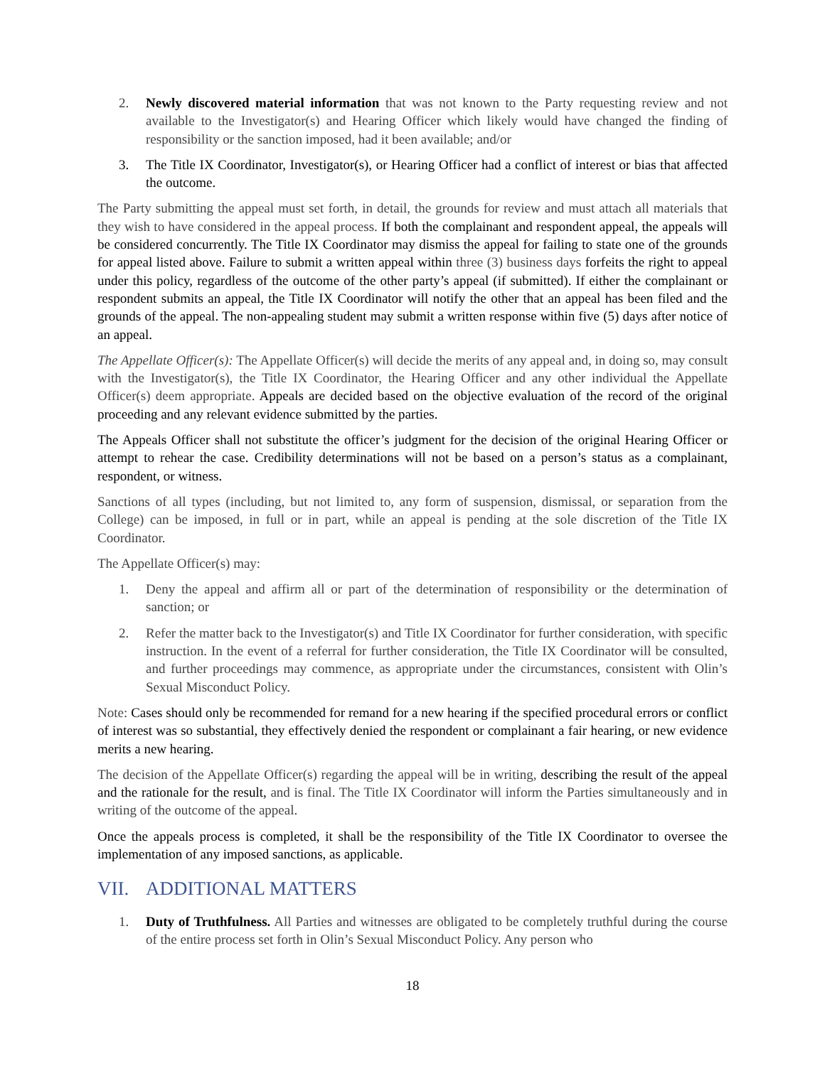2. Newly discovered material information that was not known to the Party requesting review and not available to the Investigator(s) and Hearing Officer which likely would have changed the finding of responsibility or the sanction imposed, had it been available; and/or
3. The Title IX Coordinator, Investigator(s), or Hearing Officer had a conflict of interest or bias that affected the outcome.
The Party submitting the appeal must set forth, in detail, the grounds for review and must attach all materials that they wish to have considered in the appeal process. If both the complainant and respondent appeal, the appeals will be considered concurrently. The Title IX Coordinator may dismiss the appeal for failing to state one of the grounds for appeal listed above. Failure to submit a written appeal within three (3) business days forfeits the right to appeal under this policy, regardless of the outcome of the other party’s appeal (if submitted). If either the complainant or respondent submits an appeal, the Title IX Coordinator will notify the other that an appeal has been filed and the grounds of the appeal. The non-appealing student may submit a written response within five (5) days after notice of an appeal.
The Appellate Officer(s): The Appellate Officer(s) will decide the merits of any appeal and, in doing so, may consult with the Investigator(s), the Title IX Coordinator, the Hearing Officer and any other individual the Appellate Officer(s) deem appropriate. Appeals are decided based on the objective evaluation of the record of the original proceeding and any relevant evidence submitted by the parties.
The Appeals Officer shall not substitute the officer’s judgment for the decision of the original Hearing Officer or attempt to rehear the case. Credibility determinations will not be based on a person’s status as a complainant, respondent, or witness.
Sanctions of all types (including, but not limited to, any form of suspension, dismissal, or separation from the College) can be imposed, in full or in part, while an appeal is pending at the sole discretion of the Title IX Coordinator.
The Appellate Officer(s) may:
1. Deny the appeal and affirm all or part of the determination of responsibility or the determination of sanction; or
2. Refer the matter back to the Investigator(s) and Title IX Coordinator for further consideration, with specific instruction. In the event of a referral for further consideration, the Title IX Coordinator will be consulted, and further proceedings may commence, as appropriate under the circumstances, consistent with Olin’s Sexual Misconduct Policy.
Note: Cases should only be recommended for remand for a new hearing if the specified procedural errors or conflict of interest was so substantial, they effectively denied the respondent or complainant a fair hearing, or new evidence merits a new hearing.
The decision of the Appellate Officer(s) regarding the appeal will be in writing, describing the result of the appeal and the rationale for the result, and is final. The Title IX Coordinator will inform the Parties simultaneously and in writing of the outcome of the appeal.
Once the appeals process is completed, it shall be the responsibility of the Title IX Coordinator to oversee the implementation of any imposed sanctions, as applicable.
VII. ADDITIONAL MATTERS
1. Duty of Truthfulness. All Parties and witnesses are obligated to be completely truthful during the course of the entire process set forth in Olin’s Sexual Misconduct Policy. Any person who
18